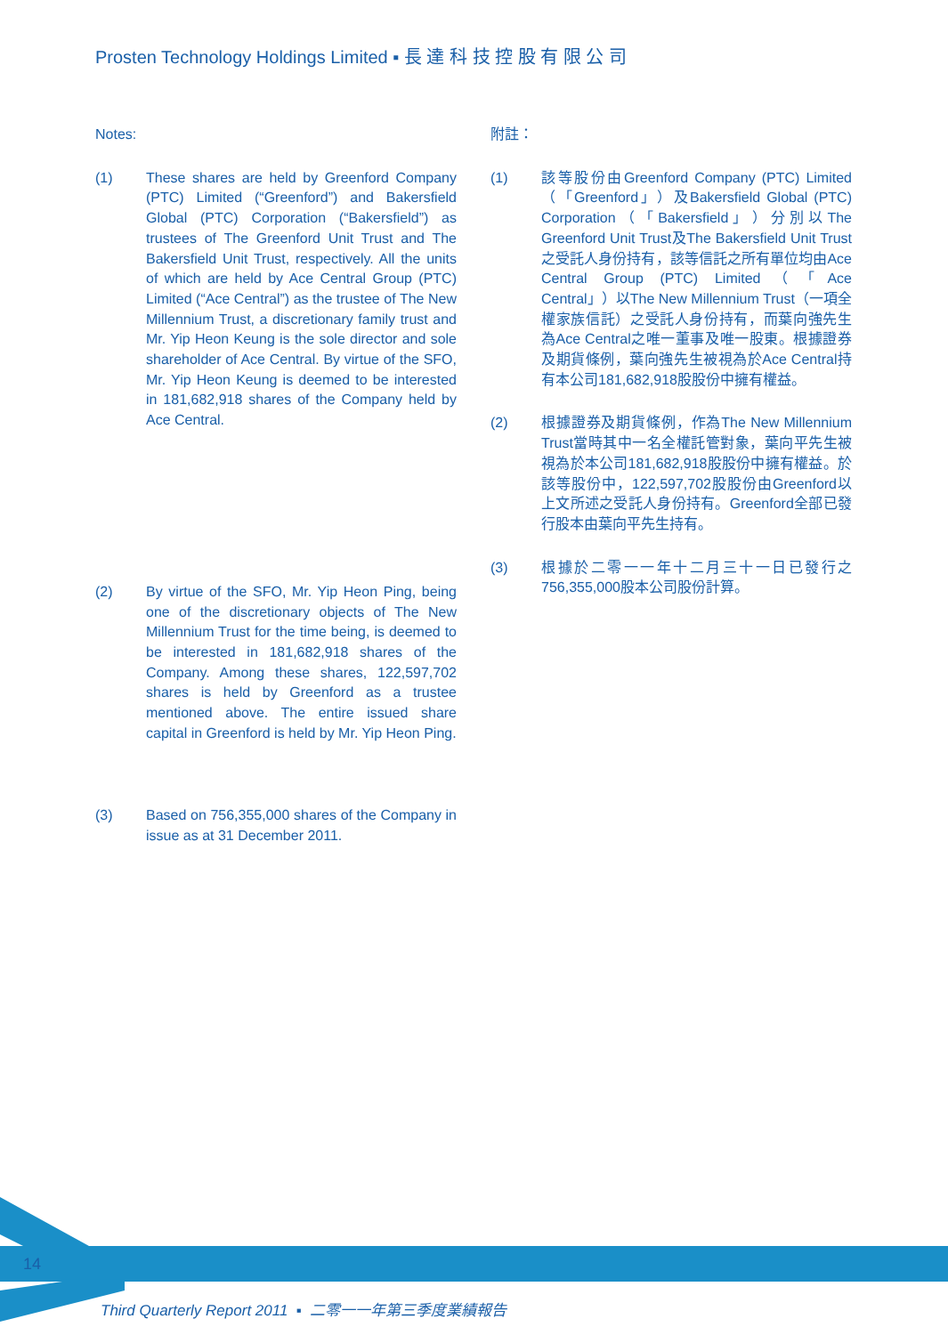Prosten Technology Holdings Limited ▪ 長 達 科 技 控 股 有 限 公 司
Notes:
(1) These shares are held by Greenford Company (PTC) Limited (“Greenford”) and Bakersfield Global (PTC) Corporation (“Bakersfield”) as trustees of The Greenford Unit Trust and The Bakersfield Unit Trust, respectively. All the units of which are held by Ace Central Group (PTC) Limited (“Ace Central”) as the trustee of The New Millennium Trust, a discretionary family trust and Mr. Yip Heon Keung is the sole director and sole shareholder of Ace Central. By virtue of the SFO, Mr. Yip Heon Keung is deemed to be interested in 181,682,918 shares of the Company held by Ace Central.
(2) By virtue of the SFO, Mr. Yip Heon Ping, being one of the discretionary objects of The New Millennium Trust for the time being, is deemed to be interested in 181,682,918 shares of the Company. Among these shares, 122,597,702 shares is held by Greenford as a trustee mentioned above. The entire issued share capital in Greenford is held by Mr. Yip Heon Ping.
(3) Based on 756,355,000 shares of the Company in issue as at 31 December 2011.
附註：
(1) 該等股份由Greenford Company (PTC) Limited（「Greenford」）及Bakersfield Global (PTC) Corporation（「Bakersfield」）分別以The Greenford Unit Trust及The Bakersfield Unit Trust之受託人身份持有，該等信託之所有單位均由Ace Central Group (PTC) Limited（「Ace Central」）以The New Millennium Trust（一項全權家族信託）之受託人身份持有，而葉向強先生為Ace Central之唯一董事及唯一股東。根據證券及期貨條例，葉向強先生被視為於Ace Central持有本公司181,682,918股股份中擁有權益。
(2) 根據證券及期貨條例，作為The New Millennium Trust當時其中一名全權託管對象，葉向平先生被視為於本公司181,682,918股股份中擁有權益。於該等股份中，122,597,702股股份由Greenford以上文所述之受託人身份持有。Greenford全部已發行股本由葉向平先生持有。
(3) 根據於二零一一年十二月三十一日已發行之756,355,000股本公司股份計算。
14
Third Quarterly Report 2011 ▪ 二零一一年第三季度業績報告